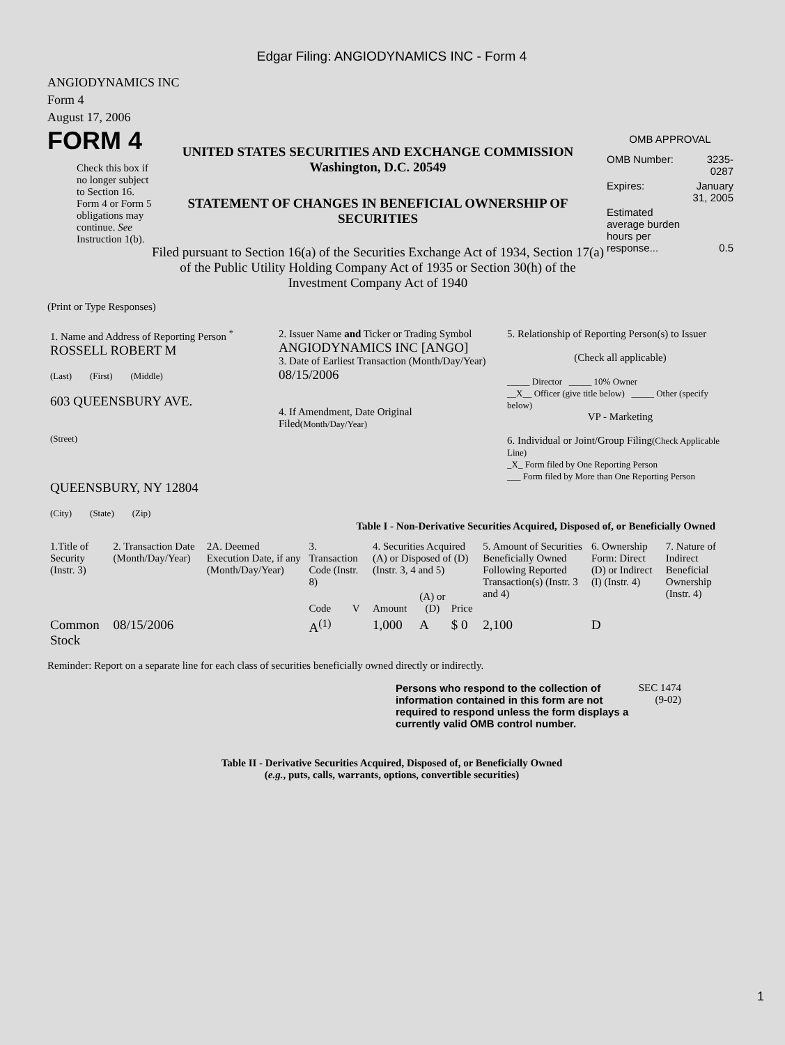Edgar Filing: ANGIODYNAMICS INC - Form 4
ANGIODYNAMICS INC
Form 4
August 17, 2006
FORM 4
Check this box if no longer subject to Section 16. Form 4 or Form 5 obligations may continue. See Instruction 1(b).
UNITED STATES SECURITIES AND EXCHANGE COMMISSION
Washington, D.C. 20549
STATEMENT OF CHANGES IN BENEFICIAL OWNERSHIP OF SECURITIES
Filed pursuant to Section 16(a) of the Securities Exchange Act of 1934, Section 17(a) of the Public Utility Holding Company Act of 1935 or Section 30(h) of the Investment Company Act of 1940
OMB APPROVAL
| OMB Number: | 3235-0287 |
| Expires: | January 31, 2005 |
| Estimated average burden hours per response... | 0.5 |
(Print or Type Responses)
| 1. Name and Address of Reporting Person <sup>*</sup> ROSSELL ROBERT M (Last) (First) (Middle) 603 QUEENSBURY AVE. (Street) QUEENSBURY, NY 12804 (City) (State) (Zip) | 2. Issuer Name and Ticker or Trading Symbol ANGIODYNAMICS INC [ANGO] 3. Date of Earliest Transaction (Month/Day/Year) 08/15/2006 4. If Amendment, Date Original Filed (Month/Day/Year) | 5. Relationship of Reporting Person(s) to Issuer (Check all applicable) _____ Director _____ 10% Owner __X__ Officer (give title below) _____ Other (specify below) VP - Marketing 6. Individual or Joint/Group Filing (Check Applicable Line) _X_ Form filed by One Reporting Person ___ Form filed by More than One Reporting Person |
Table I - Non-Derivative Securities Acquired, Disposed of, or Beneficially Owned
| 1.Title of Security (Instr. 3) | 2. Transaction Date (Month/Day/Year) | 2A. Deemed Execution Date, if any (Month/Day/Year) | 3. Transaction Code (Instr. 8) | | 4. Securities Acquired (A) or Disposed of (D) (Instr. 3, 4 and 5) | | | 5. Amount of Securities Beneficially Owned Following Reported Transaction(s) (Instr. 3 and 4) | 6. Ownership Form: Direct (D) or Indirect (I) (Instr. 4) | 7. Nature of Indirect Beneficial Ownership (Instr. 4) |
| --- | --- | --- | --- | --- | --- | --- | --- | --- | --- | --- |
| | | | Code | V | Amount | (A) or (D) | Price | | | |
| Common Stock | 08/15/2006 | | A<sup>(1)</sup> | | 1,000 | A | $ 0 | 2,100 | D | |
Reminder: Report on a separate line for each class of securities beneficially owned directly or indirectly.
Persons who respond to the collection of information contained in this form are not required to respond unless the form displays a currently valid OMB control number.
SEC 1474 (9-02)
Table II - Derivative Securities Acquired, Disposed of, or Beneficially Owned
(e.g., puts, calls, warrants, options, convertible securities)
1